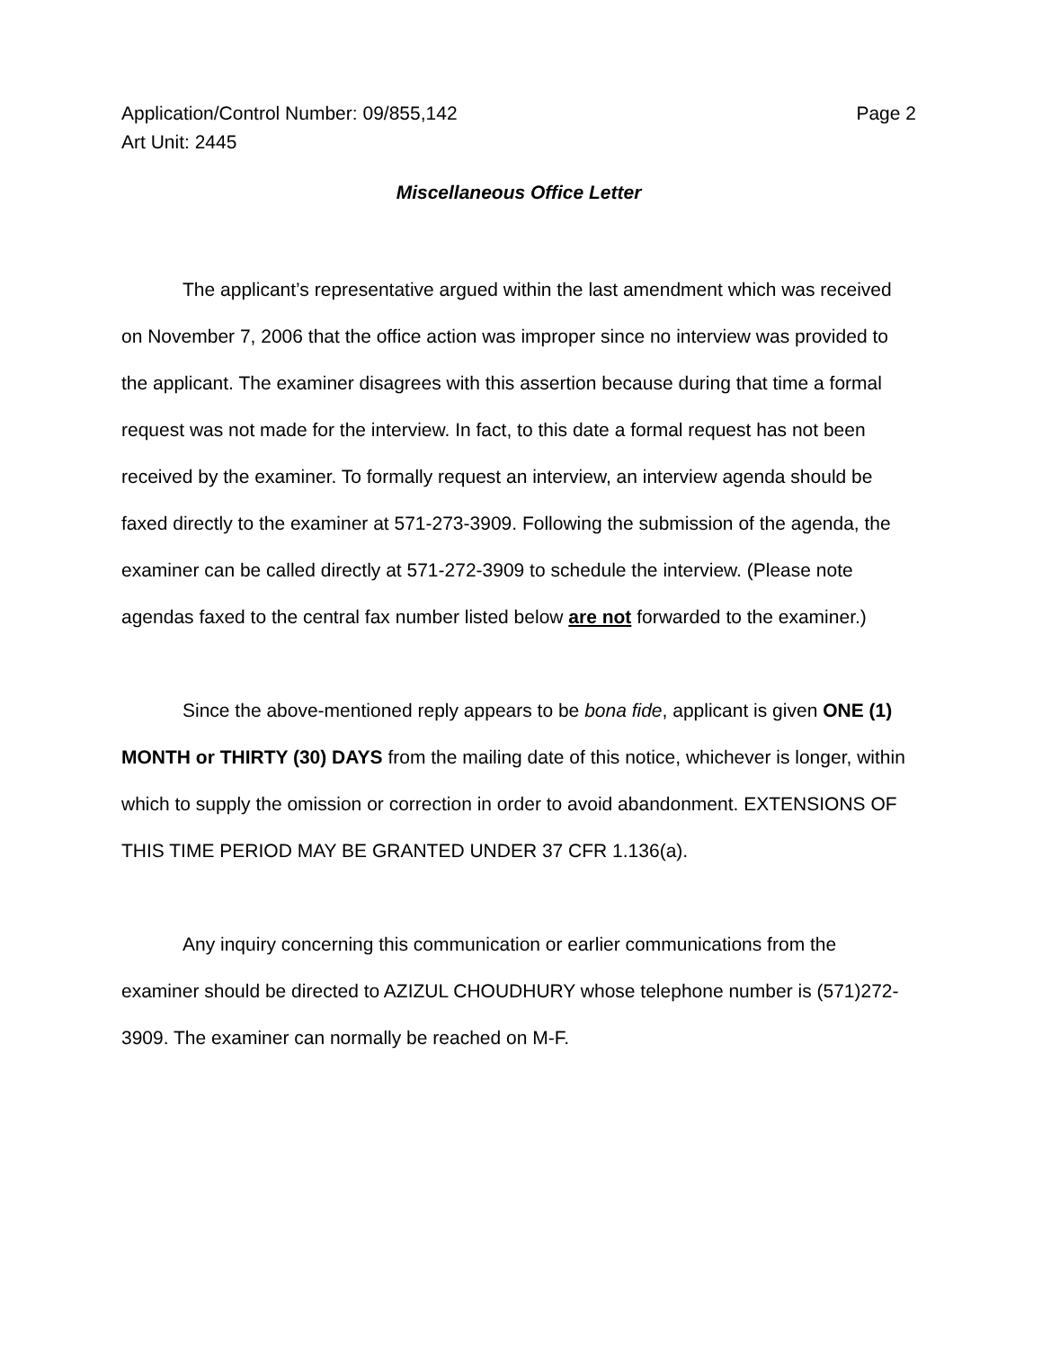Application/Control Number: 09/855,142 Page 2
Art Unit: 2445
Miscellaneous Office Letter
The applicant’s representative argued within the last amendment which was received on November 7, 2006 that the office action was improper since no interview was provided to the applicant. The examiner disagrees with this assertion because during that time a formal request was not made for the interview. In fact, to this date a formal request has not been received by the examiner. To formally request an interview, an interview agenda should be faxed directly to the examiner at 571-273-3909. Following the submission of the agenda, the examiner can be called directly at 571-272-3909 to schedule the interview. (Please note agendas faxed to the central fax number listed below are not forwarded to the examiner.)
Since the above-mentioned reply appears to be bona fide, applicant is given ONE (1) MONTH or THIRTY (30) DAYS from the mailing date of this notice, whichever is longer, within which to supply the omission or correction in order to avoid abandonment. EXTENSIONS OF THIS TIME PERIOD MAY BE GRANTED UNDER 37 CFR 1.136(a).
Any inquiry concerning this communication or earlier communications from the examiner should be directed to AZIZUL CHOUDHURY whose telephone number is (571)272-3909. The examiner can normally be reached on M-F.